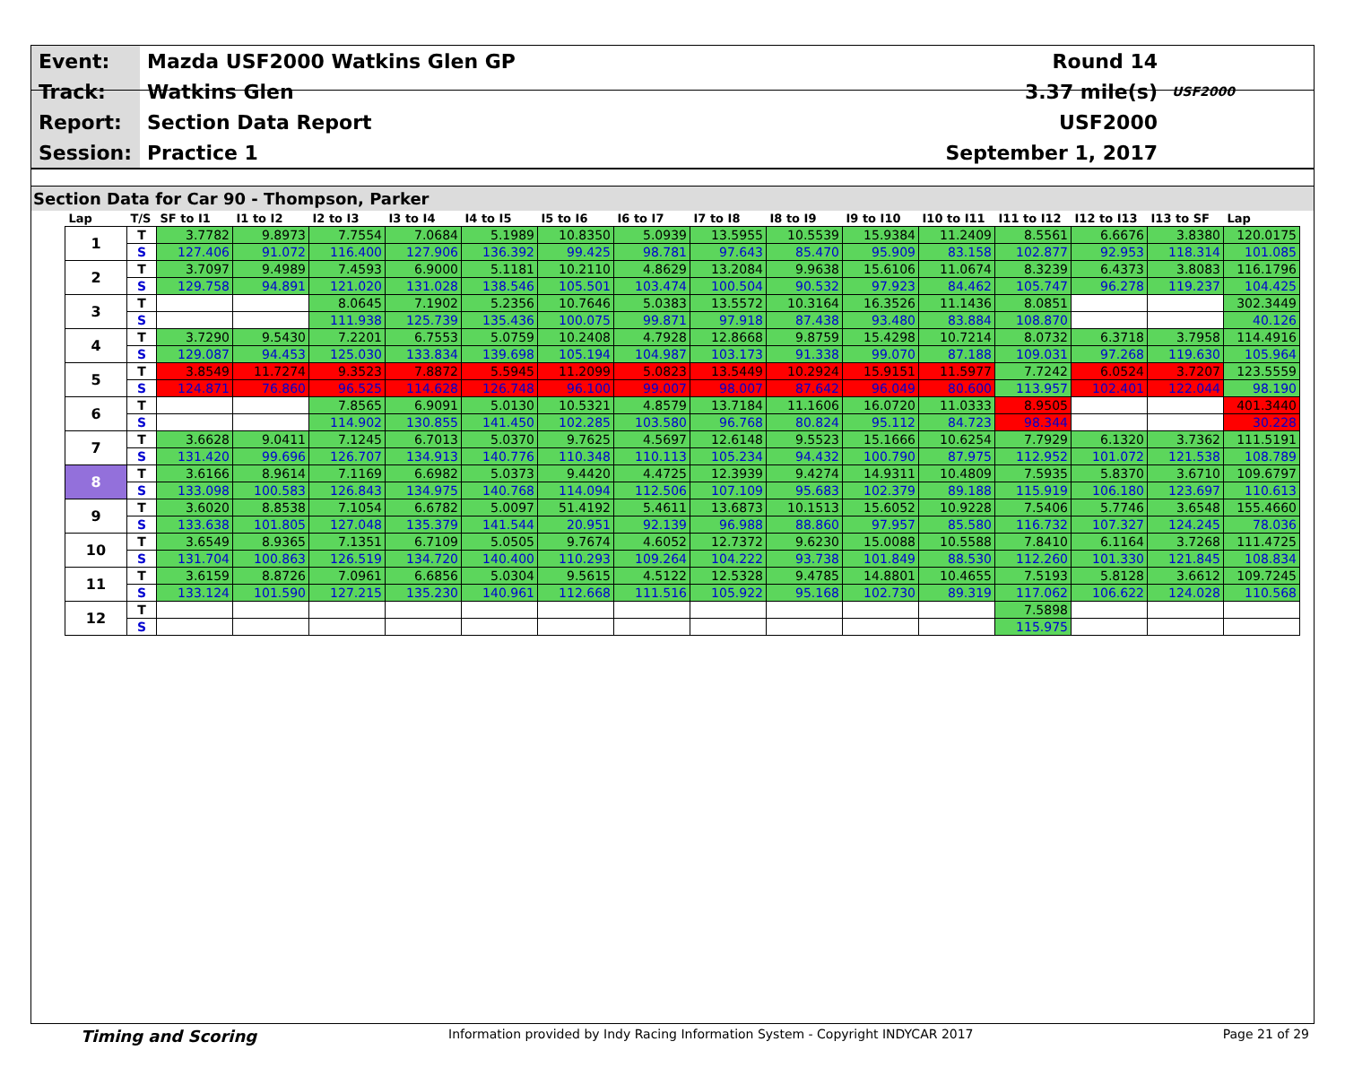| Event: | Mazda USF2000 Watkins Glen GP | Round 14 | |
| Track: | Watkins Glen | 3.37 mile(s) | USF2000 |
| Report: | Section Data Report | USF2000 | |
| Session: | Practice 1 | September 1, 2017 | |
Section Data for Car 90 - Thompson, Parker
| Lap | T/S | SF to I1 | I1 to I2 | I2 to I3 | I3 to I4 | I4 to I5 | I5 to I6 | I6 to I7 | I7 to I8 | I8 to I9 | I9 to I10 | I10 to I11 | I11 to I12 | I12 to I13 | I13 to SF | Lap |
| --- | --- | --- | --- | --- | --- | --- | --- | --- | --- | --- | --- | --- | --- | --- | --- | --- |
| 1 | T | 3.7782 | 9.8973 | 7.7554 | 7.0684 | 5.1989 | 10.8350 | 5.0939 | 13.5955 | 10.5539 | 15.9384 | 11.2409 | 8.5561 | 6.6676 | 3.8380 | 120.0175 |
| | S | 127.406 | 91.072 | 116.400 | 127.906 | 136.392 | 99.425 | 98.781 | 97.643 | 85.470 | 95.909 | 83.158 | 102.877 | 92.953 | 118.314 | 101.085 |
| 2 | T | 3.7097 | 9.4989 | 7.4593 | 6.9000 | 5.1181 | 10.2110 | 4.8629 | 13.2084 | 9.9638 | 15.6106 | 11.0674 | 8.3239 | 6.4373 | 3.8083 | 116.1796 |
| | S | 129.758 | 94.891 | 121.020 | 131.028 | 138.546 | 105.501 | 103.474 | 100.504 | 90.532 | 97.923 | 84.462 | 105.747 | 96.278 | 119.237 | 104.425 |
| 3 | T | | | 8.0645 | 7.1902 | 5.2356 | 10.7646 | 5.0383 | 13.5572 | 10.3164 | 16.3526 | 11.1436 | 8.0851 | | | 302.3449 |
| | S | | | 111.938 | 125.739 | 135.436 | 100.075 | 99.871 | 97.918 | 87.438 | 93.480 | 83.884 | 108.870 | | | 40.126 |
| 4 | T | 3.7290 | 9.5430 | 7.2201 | 6.7553 | 5.0759 | 10.2408 | 4.7928 | 12.8668 | 9.8759 | 15.4298 | 10.7214 | 8.0732 | 6.3718 | 3.7958 | 114.4916 |
| | S | 129.087 | 94.453 | 125.030 | 133.834 | 139.698 | 105.194 | 104.987 | 103.173 | 91.338 | 99.070 | 87.188 | 109.031 | 97.268 | 119.630 | 105.964 |
| 5 | T | 3.8549 | 11.7274 | 9.3523 | 7.8872 | 5.5945 | 11.2099 | 5.0823 | 13.5449 | 10.2924 | 15.9151 | 11.5977 | 7.7242 | 6.0524 | 3.7207 | 123.5559 |
| | S | 124.871 | 76.860 | 96.525 | 114.628 | 126.748 | 96.100 | 99.007 | 98.007 | 87.642 | 96.049 | 80.600 | 113.957 | 102.401 | 122.044 | 98.190 |
| 6 | T | | | 7.8565 | 6.9091 | 5.0130 | 10.5321 | 4.8579 | 13.7184 | 11.1606 | 16.0720 | 11.0333 | 8.9505 | | | 401.3440 |
| | S | | | 114.902 | 130.855 | 141.450 | 102.285 | 103.580 | 96.768 | 80.824 | 95.112 | 84.723 | 98.344 | | | 30.228 |
| 7 | T | 3.6628 | 9.0411 | 7.1245 | 6.7013 | 5.0370 | 9.7625 | 4.5697 | 12.6148 | 9.5523 | 15.1666 | 10.6254 | 7.7929 | 6.1320 | 3.7362 | 111.5191 |
| | S | 131.420 | 99.696 | 126.707 | 134.913 | 140.776 | 110.348 | 110.113 | 105.234 | 94.432 | 100.790 | 87.975 | 112.952 | 101.072 | 121.538 | 108.789 |
| 8 | T | 3.6166 | 8.9614 | 7.1169 | 6.6982 | 5.0373 | 9.4420 | 4.4725 | 12.3939 | 9.4274 | 14.9311 | 10.4809 | 7.5935 | 5.8370 | 3.6710 | 109.6797 |
| | S | 133.098 | 100.583 | 126.843 | 134.975 | 140.768 | 114.094 | 112.506 | 107.109 | 95.683 | 102.379 | 89.188 | 115.919 | 106.180 | 123.697 | 110.613 |
| 9 | T | 3.6020 | 8.8538 | 7.1054 | 6.6782 | 5.0097 | 51.4192 | 5.4611 | 13.6873 | 10.1513 | 15.6052 | 10.9228 | 7.5406 | 5.7746 | 3.6548 | 155.4660 |
| | S | 133.638 | 101.805 | 127.048 | 135.379 | 141.544 | 20.951 | 92.139 | 96.988 | 88.860 | 97.957 | 85.580 | 116.732 | 107.327 | 124.245 | 78.036 |
| 10 | T | 3.6549 | 8.9365 | 7.1351 | 6.7109 | 5.0505 | 9.7674 | 4.6052 | 12.7372 | 9.6230 | 15.0088 | 10.5588 | 7.8410 | 6.1164 | 3.7268 | 111.4725 |
| | S | 131.704 | 100.863 | 126.519 | 134.720 | 140.400 | 110.293 | 109.264 | 104.222 | 93.738 | 101.849 | 88.530 | 112.260 | 101.330 | 121.845 | 108.834 |
| 11 | T | 3.6159 | 8.8726 | 7.0961 | 6.6856 | 5.0304 | 9.5615 | 4.5122 | 12.5328 | 9.4785 | 14.8801 | 10.4655 | 7.5193 | 5.8128 | 3.6612 | 109.7245 |
| | S | 133.124 | 101.590 | 127.215 | 135.230 | 140.961 | 112.668 | 111.516 | 105.922 | 95.168 | 102.730 | 89.319 | 117.062 | 106.622 | 124.028 | 110.568 |
| 12 | T | | | | | | | | | | | | 7.5898 | | | |
| | S | | | | | | | | | | | | 115.975 | | | |
Timing and Scoring Information provided by Indy Racing Information System - Copyright INDYCAR 2017 Page 21 of 29